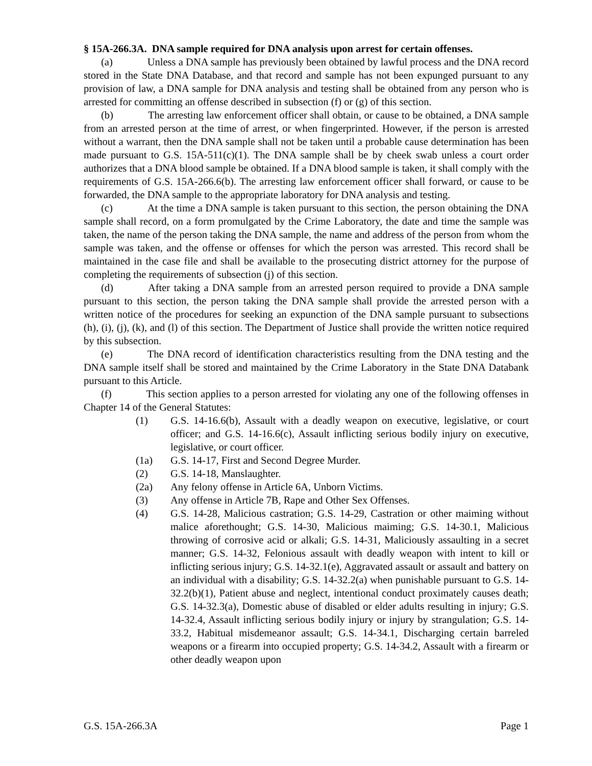§ 15A-266.3A. DNA sample required for DNA analysis upon arrest for certain offenses.
(a) Unless a DNA sample has previously been obtained by lawful process and the DNA record stored in the State DNA Database, and that record and sample has not been expunged pursuant to any provision of law, a DNA sample for DNA analysis and testing shall be obtained from any person who is arrested for committing an offense described in subsection (f) or (g) of this section.
(b) The arresting law enforcement officer shall obtain, or cause to be obtained, a DNA sample from an arrested person at the time of arrest, or when fingerprinted. However, if the person is arrested without a warrant, then the DNA sample shall not be taken until a probable cause determination has been made pursuant to G.S. 15A-511(c)(1). The DNA sample shall be by cheek swab unless a court order authorizes that a DNA blood sample be obtained. If a DNA blood sample is taken, it shall comply with the requirements of G.S. 15A-266.6(b). The arresting law enforcement officer shall forward, or cause to be forwarded, the DNA sample to the appropriate laboratory for DNA analysis and testing.
(c) At the time a DNA sample is taken pursuant to this section, the person obtaining the DNA sample shall record, on a form promulgated by the Crime Laboratory, the date and time the sample was taken, the name of the person taking the DNA sample, the name and address of the person from whom the sample was taken, and the offense or offenses for which the person was arrested. This record shall be maintained in the case file and shall be available to the prosecuting district attorney for the purpose of completing the requirements of subsection (j) of this section.
(d) After taking a DNA sample from an arrested person required to provide a DNA sample pursuant to this section, the person taking the DNA sample shall provide the arrested person with a written notice of the procedures for seeking an expunction of the DNA sample pursuant to subsections (h), (i), (j), (k), and (l) of this section. The Department of Justice shall provide the written notice required by this subsection.
(e) The DNA record of identification characteristics resulting from the DNA testing and the DNA sample itself shall be stored and maintained by the Crime Laboratory in the State DNA Databank pursuant to this Article.
(f) This section applies to a person arrested for violating any one of the following offenses in Chapter 14 of the General Statutes:
(1) G.S. 14-16.6(b), Assault with a deadly weapon on executive, legislative, or court officer; and G.S. 14-16.6(c), Assault inflicting serious bodily injury on executive, legislative, or court officer.
(1a) G.S. 14-17, First and Second Degree Murder.
(2) G.S. 14-18, Manslaughter.
(2a) Any felony offense in Article 6A, Unborn Victims.
(3) Any offense in Article 7B, Rape and Other Sex Offenses.
(4) G.S. 14-28, Malicious castration; G.S. 14-29, Castration or other maiming without malice aforethought; G.S. 14-30, Malicious maiming; G.S. 14-30.1, Malicious throwing of corrosive acid or alkali; G.S. 14-31, Maliciously assaulting in a secret manner; G.S. 14-32, Felonious assault with deadly weapon with intent to kill or inflicting serious injury; G.S. 14-32.1(e), Aggravated assault or assault and battery on an individual with a disability; G.S. 14-32.2(a) when punishable pursuant to G.S. 14-32.2(b)(1), Patient abuse and neglect, intentional conduct proximately causes death; G.S. 14-32.3(a), Domestic abuse of disabled or elder adults resulting in injury; G.S. 14-32.4, Assault inflicting serious bodily injury or injury by strangulation; G.S. 14-33.2, Habitual misdemeanor assault; G.S. 14-34.1, Discharging certain barreled weapons or a firearm into occupied property; G.S. 14-34.2, Assault with a firearm or other deadly weapon upon
G.S. 15A-266.3A Page 1